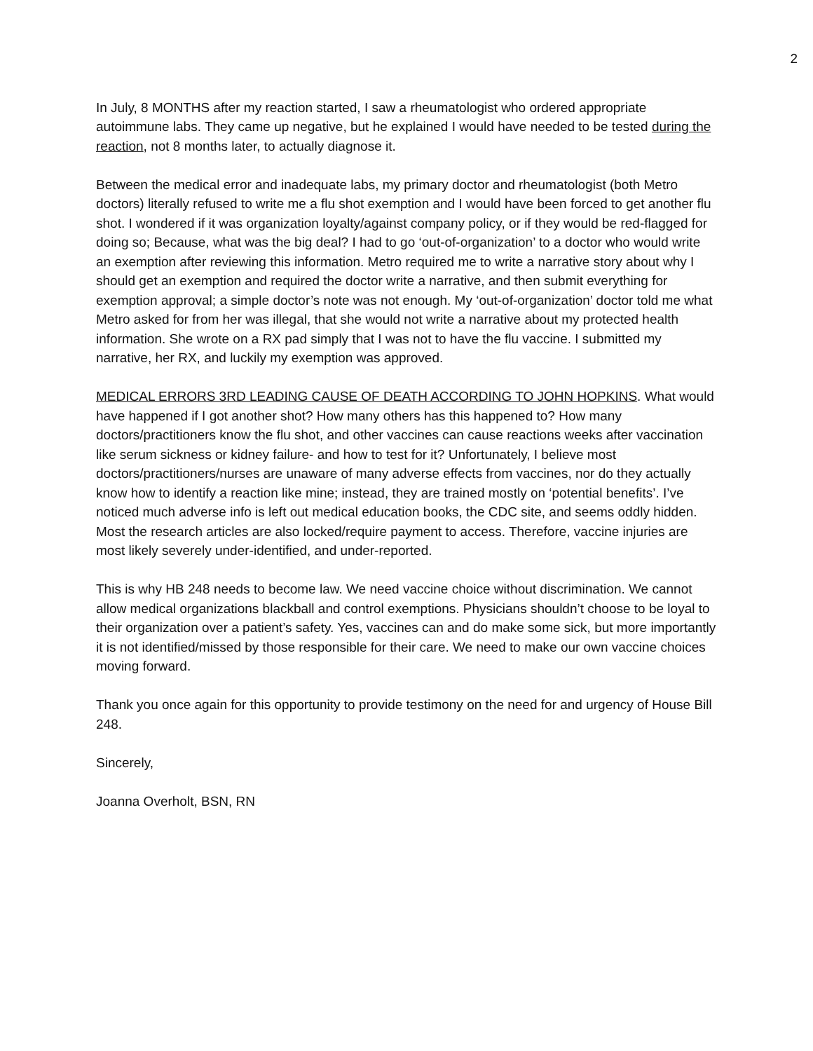2
In July, 8 MONTHS after my reaction started, I saw a rheumatologist who ordered appropriate autoimmune labs. They came up negative, but he explained I would have needed to be tested during the reaction, not 8 months later, to actually diagnose it.
Between the medical error and inadequate labs, my primary doctor and rheumatologist (both Metro doctors) literally refused to write me a flu shot exemption and I would have been forced to get another flu shot. I wondered if it was organization loyalty/against company policy, or if they would be red-flagged for doing so; Because, what was the big deal? I had to go ‘out-of-organization’ to a doctor who would write an exemption after reviewing this information. Metro required me to write a narrative story about why I should get an exemption and required the doctor write a narrative, and then submit everything for exemption approval; a simple doctor’s note was not enough. My ‘out-of-organization’ doctor told me what Metro asked for from her was illegal, that she would not write a narrative about my protected health information. She wrote on a RX pad simply that I was not to have the flu vaccine. I submitted my narrative, her RX, and luckily my exemption was approved.
MEDICAL ERRORS 3RD LEADING CAUSE OF DEATH ACCORDING TO JOHN HOPKINS. What would have happened if I got another shot? How many others has this happened to? How many doctors/practitioners know the flu shot, and other vaccines can cause reactions weeks after vaccination like serum sickness or kidney failure- and how to test for it? Unfortunately, I believe most doctors/practitioners/nurses are unaware of many adverse effects from vaccines, nor do they actually know how to identify a reaction like mine; instead, they are trained mostly on ‘potential benefits’. I’ve noticed much adverse info is left out medical education books, the CDC site, and seems oddly hidden. Most the research articles are also locked/require payment to access. Therefore, vaccine injuries are most likely severely under-identified, and under-reported.
This is why HB 248 needs to become law. We need vaccine choice without discrimination. We cannot allow medical organizations blackball and control exemptions. Physicians shouldn’t choose to be loyal to their organization over a patient’s safety. Yes, vaccines can and do make some sick, but more importantly it is not identified/missed by those responsible for their care. We need to make our own vaccine choices moving forward.
Thank you once again for this opportunity to provide testimony on the need for and urgency of House Bill 248.
Sincerely,
Joanna Overholt, BSN, RN